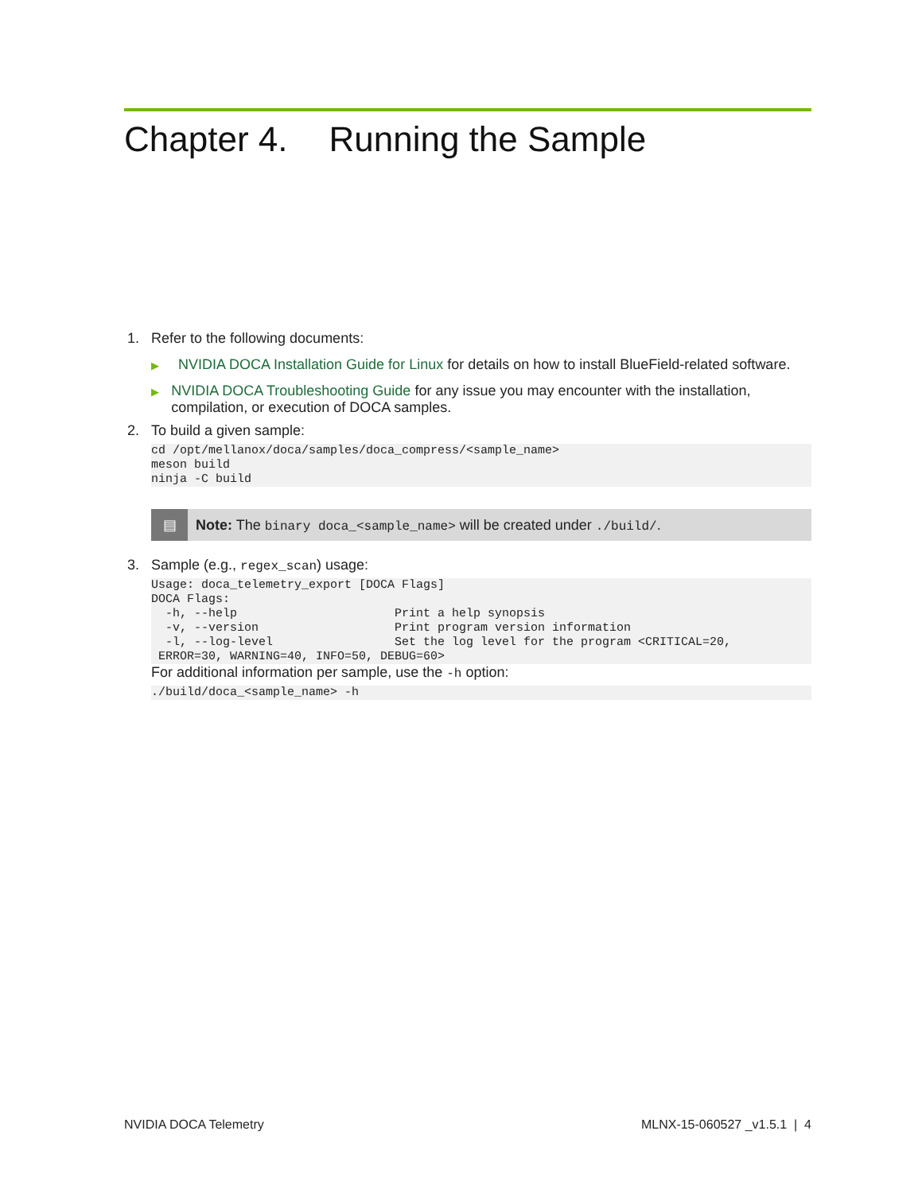Chapter 4. Running the Sample
1. Refer to the following documents:
▶
NVIDIA DOCA Installation Guide for Linux for details on how to install BlueField-related software.
▶
NVIDIA DOCA Troubleshooting Guide for any issue you may encounter with the installation, compilation, or execution of DOCA samples.
2. To build a given sample:
cd /opt/mellanox/doca/samples/doca_compress/<sample_name>
meson build
ninja -C build
▤
Note: The binary doca_<sample_name> will be created under ./build/.
3. Sample (e.g., regex_scan) usage:
Usage: doca_telemetry_export [DOCA Flags]
DOCA Flags:
  -h, --help                      Print a help synopsis
  -v, --version                   Print program version information
  -l, --log-level                 Set the log level for the program <CRITICAL=20,
 ERROR=30, WARNING=40, INFO=50, DEBUG=60>
For additional information per sample, use the -h option:
./build/doca_<sample_name> -h
NVIDIA DOCA Telemetry MLNX-15-060527 _v1.5.1 | 4